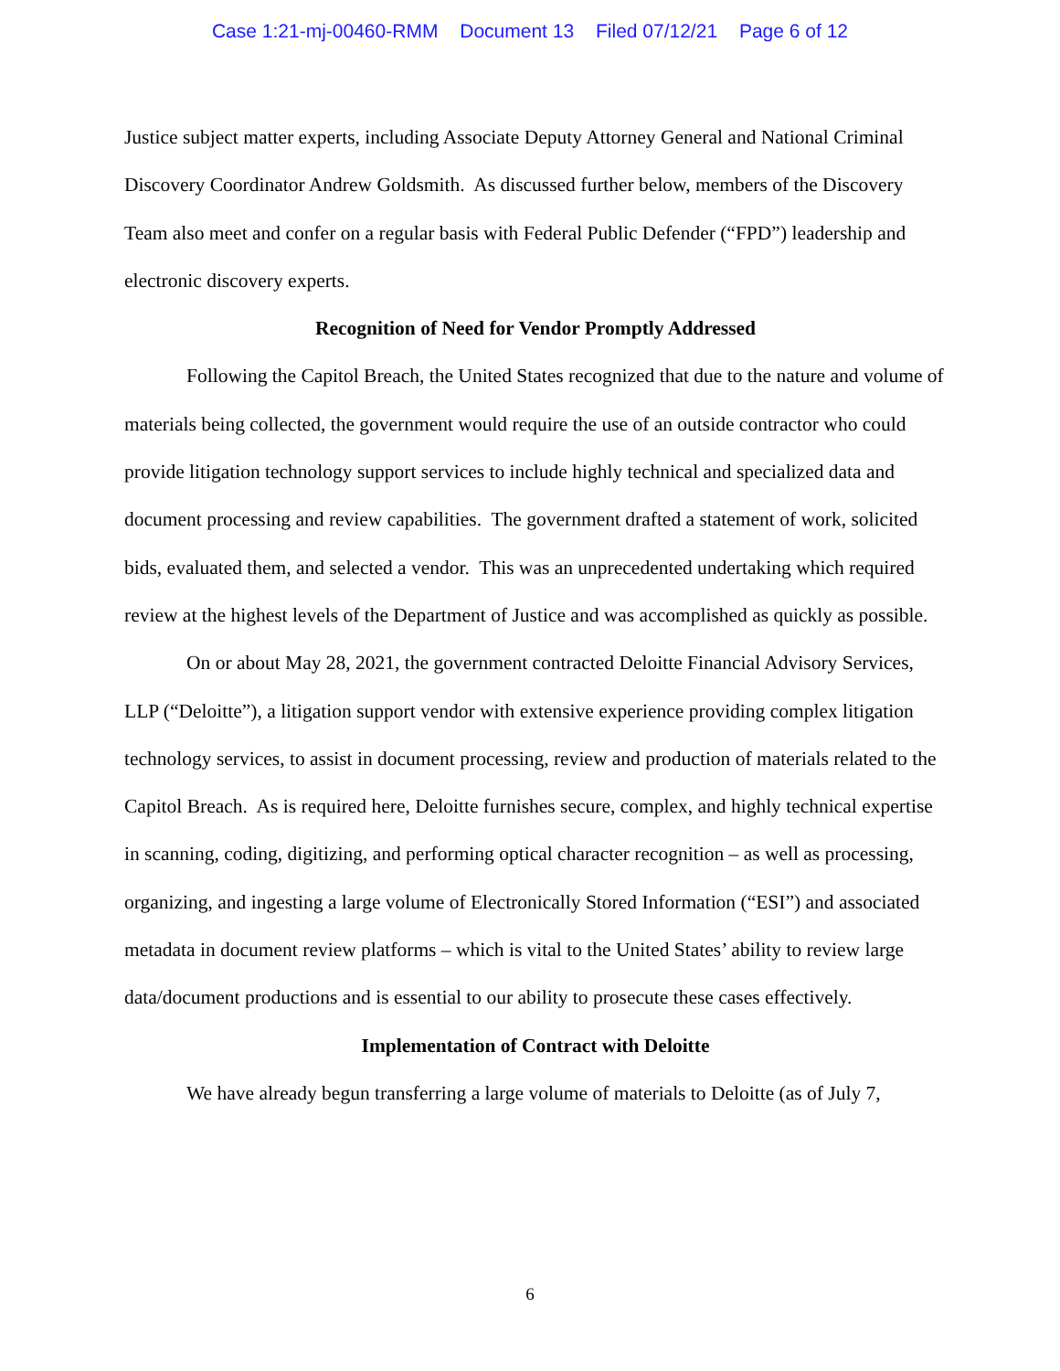Case 1:21-mj-00460-RMM Document 13 Filed 07/12/21 Page 6 of 12
Justice subject matter experts, including Associate Deputy Attorney General and National Criminal Discovery Coordinator Andrew Goldsmith. As discussed further below, members of the Discovery Team also meet and confer on a regular basis with Federal Public Defender (“FPD”) leadership and electronic discovery experts.
Recognition of Need for Vendor Promptly Addressed
Following the Capitol Breach, the United States recognized that due to the nature and volume of materials being collected, the government would require the use of an outside contractor who could provide litigation technology support services to include highly technical and specialized data and document processing and review capabilities. The government drafted a statement of work, solicited bids, evaluated them, and selected a vendor. This was an unprecedented undertaking which required review at the highest levels of the Department of Justice and was accomplished as quickly as possible.
On or about May 28, 2021, the government contracted Deloitte Financial Advisory Services, LLP (“Deloitte”), a litigation support vendor with extensive experience providing complex litigation technology services, to assist in document processing, review and production of materials related to the Capitol Breach. As is required here, Deloitte furnishes secure, complex, and highly technical expertise in scanning, coding, digitizing, and performing optical character recognition – as well as processing, organizing, and ingesting a large volume of Electronically Stored Information (“ESI”) and associated metadata in document review platforms – which is vital to the United States’ ability to review large data/document productions and is essential to our ability to prosecute these cases effectively.
Implementation of Contract with Deloitte
We have already begun transferring a large volume of materials to Deloitte (as of July 7,
6